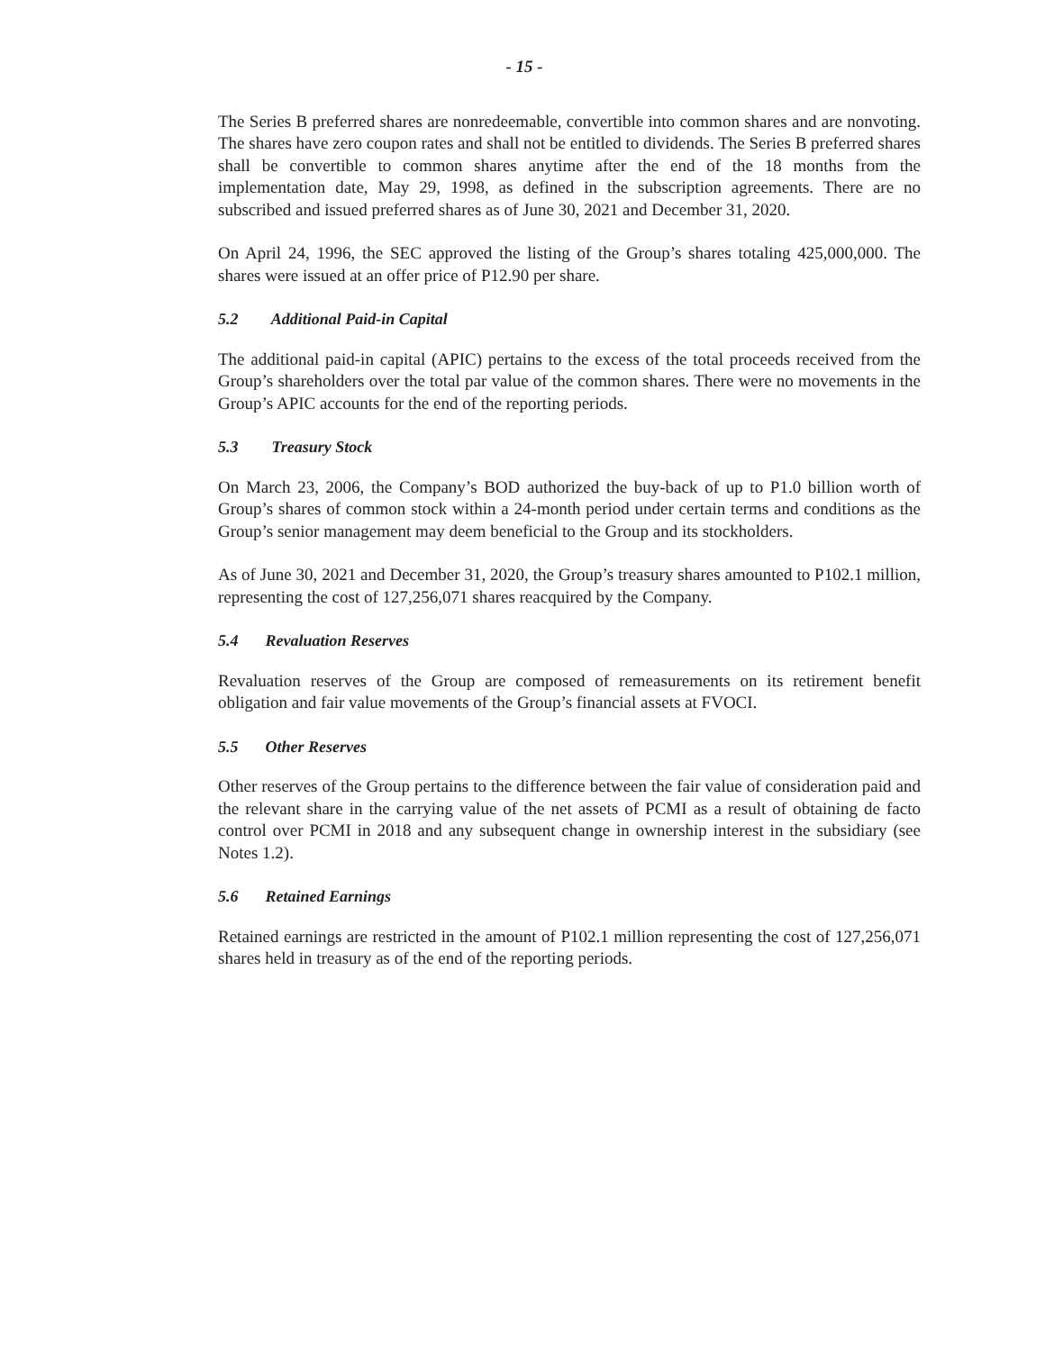- 15 -
The Series B preferred shares are nonredeemable, convertible into common shares and are nonvoting. The shares have zero coupon rates and shall not be entitled to dividends. The Series B preferred shares shall be convertible to common shares anytime after the end of the 18 months from the implementation date, May 29, 1998, as defined in the subscription agreements. There are no subscribed and issued preferred shares as of June 30, 2021 and December 31, 2020.
On April 24, 1996, the SEC approved the listing of the Group’s shares totaling 425,000,000. The shares were issued at an offer price of P12.90 per share.
5.2 Additional Paid-in Capital
The additional paid-in capital (APIC) pertains to the excess of the total proceeds received from the Group’s shareholders over the total par value of the common shares. There were no movements in the Group’s APIC accounts for the end of the reporting periods.
5.3 Treasury Stock
On March 23, 2006, the Company’s BOD authorized the buy-back of up to P1.0 billion worth of Group’s shares of common stock within a 24-month period under certain terms and conditions as the Group’s senior management may deem beneficial to the Group and its stockholders.
As of June 30, 2021 and December 31, 2020, the Group’s treasury shares amounted to P102.1 million, representing the cost of 127,256,071 shares reacquired by the Company.
5.4 Revaluation Reserves
Revaluation reserves of the Group are composed of remeasurements on its retirement benefit obligation and fair value movements of the Group’s financial assets at FVOCI.
5.5 Other Reserves
Other reserves of the Group pertains to the difference between the fair value of consideration paid and the relevant share in the carrying value of the net assets of PCMI as a result of obtaining de facto control over PCMI in 2018 and any subsequent change in ownership interest in the subsidiary (see Notes 1.2).
5.6 Retained Earnings
Retained earnings are restricted in the amount of P102.1 million representing the cost of 127,256,071 shares held in treasury as of the end of the reporting periods.